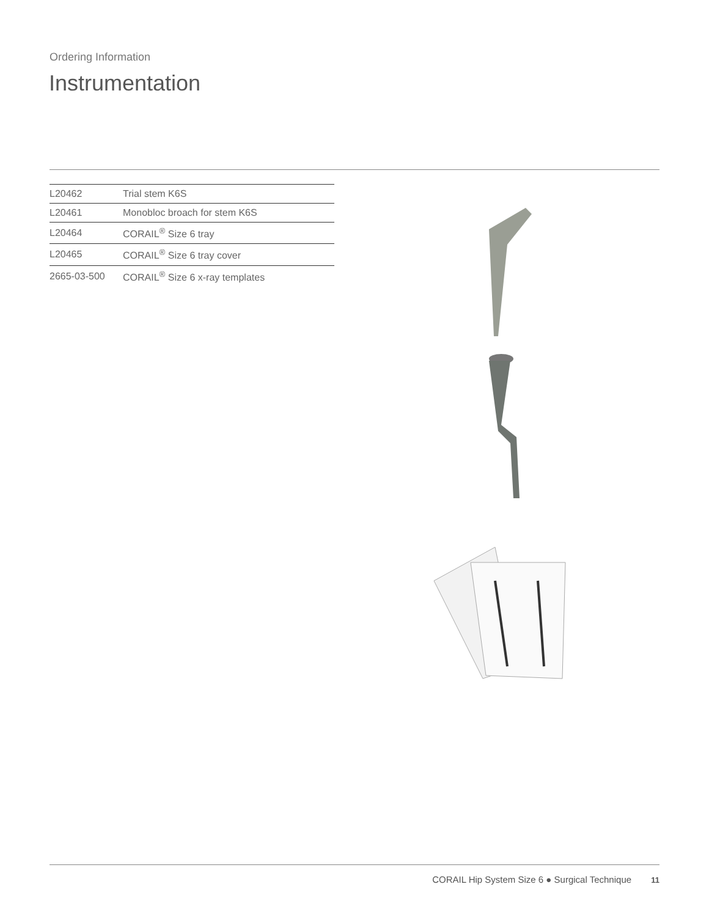Ordering Information
Instrumentation
| L20462 | Trial stem K6S |
| L20461 | Monobloc broach for stem K6S |
| L20464 | CORAIL<sup>®</sup> Size 6 tray |
| L20465 | CORAIL<sup>®</sup> Size 6 tray cover |
| 2665-03-500 | CORAIL<sup>®</sup> Size 6 x-ray templates |
CORAIL Hip System Size 6 ● Surgical Technique 11